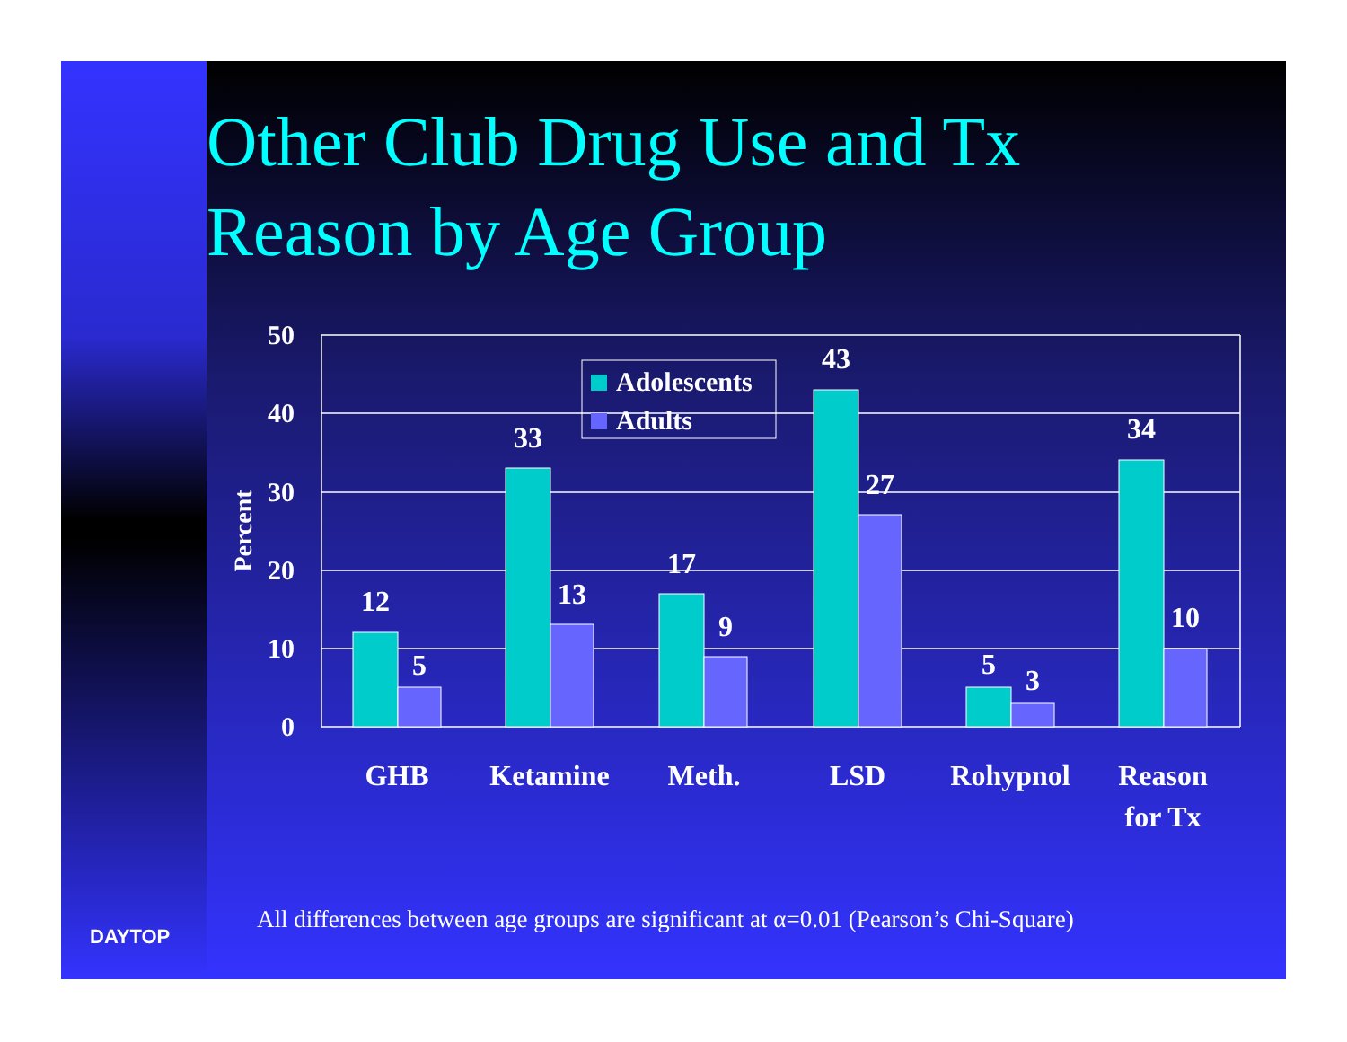Other Club Drug Use and Tx
Reason by Age Group
50
40
30
20
10
0
Percent
12
5
33
13
17
9
43
27
5
3
34
10
Adolescents
Adults
GHB
Ketamine
Meth.
LSD
Rohypnol
Reason
for Tx
All differences between age groups are significant at α=0.01 (Pearson’s Chi-Square)
DAYTOP